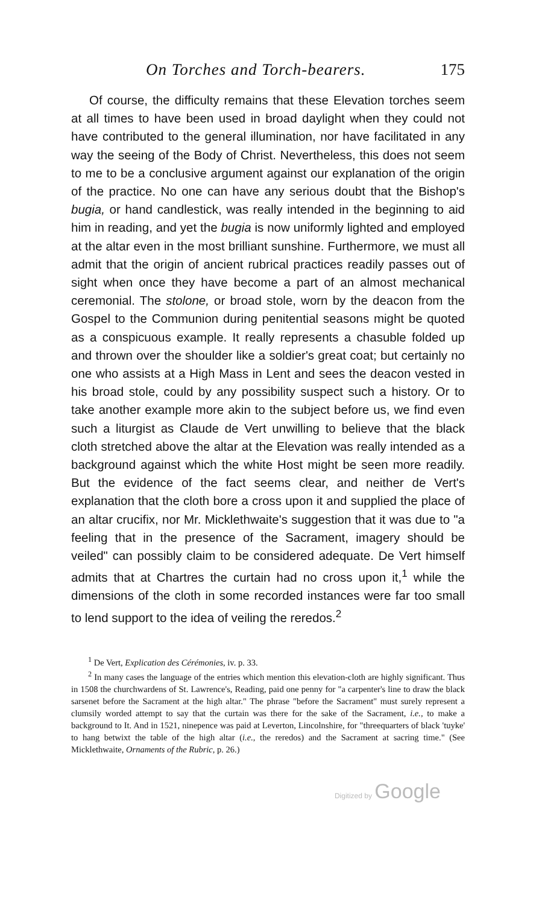On Torches and Torch-bearers. 175
Of course, the difficulty remains that these Elevation torches seem at all times to have been used in broad daylight when they could not have contributed to the general illumination, nor have facilitated in any way the seeing of the Body of Christ. Nevertheless, this does not seem to me to be a conclusive argument against our explanation of the origin of the practice. No one can have any serious doubt that the Bishop's bugia, or hand candlestick, was really intended in the beginning to aid him in reading, and yet the bugia is now uniformly lighted and employed at the altar even in the most brilliant sunshine. Furthermore, we must all admit that the origin of ancient rubrical practices readily passes out of sight when once they have become a part of an almost mechanical ceremonial. The stolone, or broad stole, worn by the deacon from the Gospel to the Communion during penitential seasons might be quoted as a conspicuous example. It really represents a chasuble folded up and thrown over the shoulder like a soldier's great coat; but certainly no one who assists at a High Mass in Lent and sees the deacon vested in his broad stole, could by any possibility suspect such a history. Or to take another example more akin to the subject before us, we find even such a liturgist as Claude de Vert unwilling to believe that the black cloth stretched above the altar at the Elevation was really intended as a background against which the white Host might be seen more readily. But the evidence of the fact seems clear, and neither de Vert's explanation that the cloth bore a cross upon it and supplied the place of an altar crucifix, nor Mr. Micklethwaite's suggestion that it was due to "a feeling that in the presence of the Sacrament, imagery should be veiled" can possibly claim to be considered adequate. De Vert himself admits that at Chartres the curtain had no cross upon it,<sup>1</sup> while the dimensions of the cloth in some recorded instances were far too small to lend support to the idea of veiling the reredos.<sup>2</sup>
<sup>1</sup> De Vert, Explication des Cérémonies, iv. p. 33.
<sup>2</sup> In many cases the language of the entries which mention this elevation-cloth are highly significant. Thus in 1508 the churchwardens of St. Lawrence's, Reading, paid one penny for "a carpenter's line to draw the black sarsenet before the Sacrament at the high altar." The phrase "before the Sacrament" must surely represent a clumsily worded attempt to say that the curtain was there for the sake of the Sacrament, i.e., to make a background to It. And in 1521, ninepence was paid at Leverton, Lincolnshire, for "threequarters of black 'tuyke' to hang betwixt the table of the high altar (i.e., the reredos) and the Sacrament at sacring time." (See Micklethwaite, Ornaments of the Rubric, p. 26.)
Digitized by Google